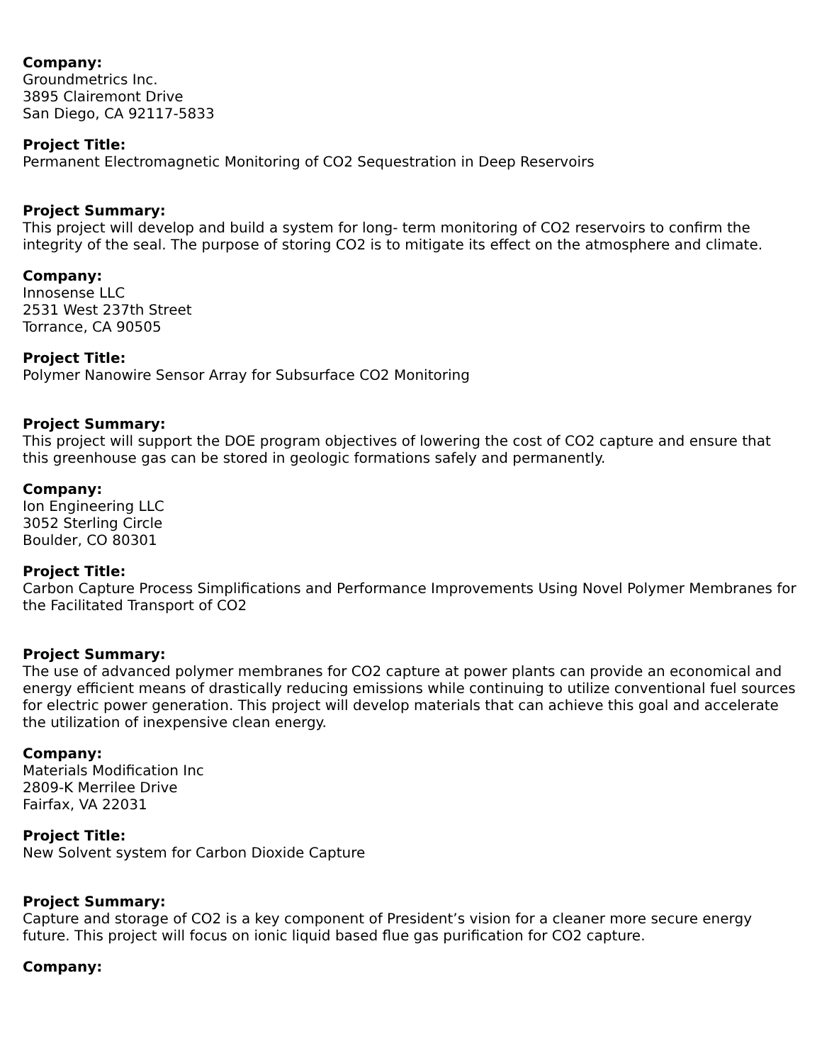Company:
Groundmetrics Inc.
3895 Clairemont Drive
San Diego, CA 92117-5833
Project Title:
Permanent Electromagnetic Monitoring of CO2 Sequestration in Deep Reservoirs
Project Summary:
This project will develop and build a system for long- term monitoring of CO2 reservoirs to confirm the integrity of the seal. The purpose of storing CO2 is to mitigate its effect on the atmosphere and climate.
Company:
Innosense LLC
2531 West 237th Street
Torrance, CA 90505
Project Title:
Polymer Nanowire Sensor Array for Subsurface CO2 Monitoring
Project Summary:
This project will support the DOE program objectives of lowering the cost of CO2 capture and ensure that this greenhouse gas can be stored in geologic formations safely and permanently.
Company:
Ion Engineering LLC
3052 Sterling Circle
Boulder, CO 80301
Project Title:
Carbon Capture Process Simplifications and Performance Improvements Using Novel Polymer Membranes for the Facilitated Transport of CO2
Project Summary:
The use of advanced polymer membranes for CO2 capture at power plants can provide an economical and energy efficient means of drastically reducing emissions while continuing to utilize conventional fuel sources for electric power generation. This project will develop materials that can achieve this goal and accelerate the utilization of inexpensive clean energy.
Company:
Materials Modification Inc
2809-K Merrilee Drive
Fairfax, VA 22031
Project Title:
New Solvent system for Carbon Dioxide Capture
Project Summary:
Capture and storage of CO2 is a key component of President’s vision for a cleaner more secure energy future. This project will focus on ionic liquid based flue gas purification for CO2 capture.
Company: